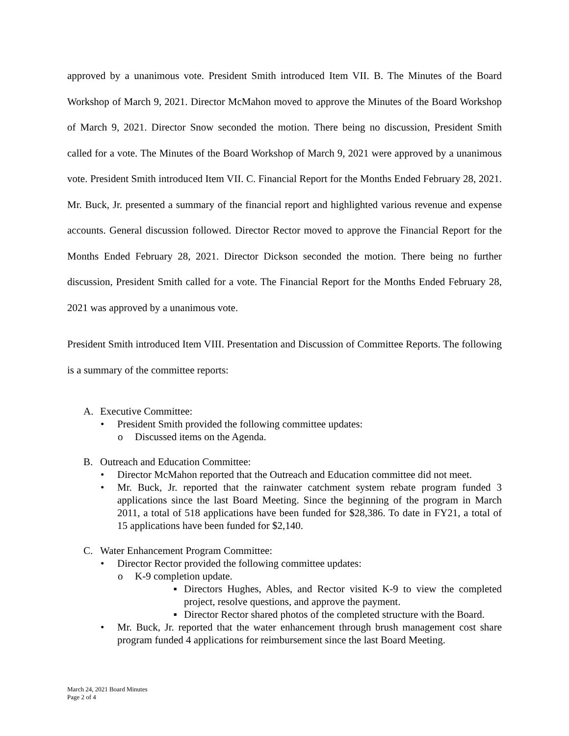approved by a unanimous vote. President Smith introduced Item VII. B. The Minutes of the Board Workshop of March 9, 2021. Director McMahon moved to approve the Minutes of the Board Workshop of March 9, 2021. Director Snow seconded the motion. There being no discussion, President Smith called for a vote. The Minutes of the Board Workshop of March 9, 2021 were approved by a unanimous vote. President Smith introduced Item VII. C. Financial Report for the Months Ended February 28, 2021. Mr. Buck, Jr. presented a summary of the financial report and highlighted various revenue and expense accounts. General discussion followed. Director Rector moved to approve the Financial Report for the Months Ended February 28, 2021. Director Dickson seconded the motion. There being no further discussion, President Smith called for a vote. The Financial Report for the Months Ended February 28, 2021 was approved by a unanimous vote.
President Smith introduced Item VIII. Presentation and Discussion of Committee Reports. The following is a summary of the committee reports:
A. Executive Committee:
• President Smith provided the following committee updates:
o Discussed items on the Agenda.
B. Outreach and Education Committee:
• Director McMahon reported that the Outreach and Education committee did not meet.
• Mr. Buck, Jr. reported that the rainwater catchment system rebate program funded 3 applications since the last Board Meeting. Since the beginning of the program in March 2011, a total of 518 applications have been funded for $28,386. To date in FY21, a total of 15 applications have been funded for $2,140.
C. Water Enhancement Program Committee:
• Director Rector provided the following committee updates:
o K-9 completion update.
▪ Directors Hughes, Ables, and Rector visited K-9 to view the completed project, resolve questions, and approve the payment.
▪ Director Rector shared photos of the completed structure with the Board.
• Mr. Buck, Jr. reported that the water enhancement through brush management cost share program funded 4 applications for reimbursement since the last Board Meeting.
March 24, 2021 Board Minutes
Page 2 of 4